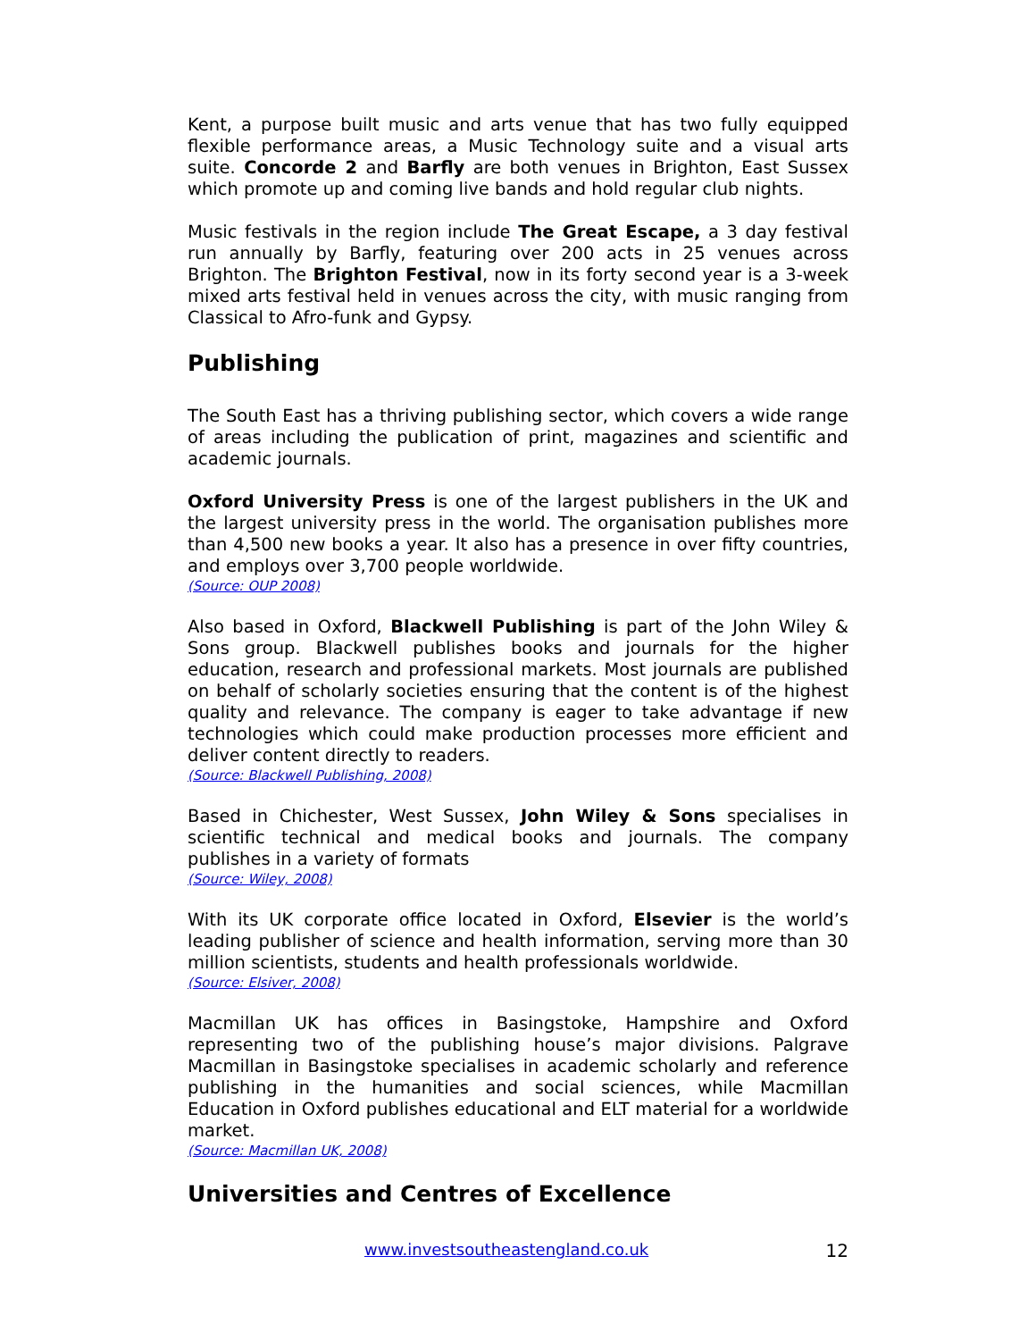Kent, a purpose built music and arts venue that has two fully equipped flexible performance areas, a Music Technology suite and a visual arts suite. Concorde 2 and Barfly are both venues in Brighton, East Sussex which promote up and coming live bands and hold regular club nights.
Music festivals in the region include The Great Escape, a 3 day festival run annually by Barfly, featuring over 200 acts in 25 venues across Brighton. The Brighton Festival, now in its forty second year is a 3-week mixed arts festival held in venues across the city, with music ranging from Classical to Afro-funk and Gypsy.
Publishing
The South East has a thriving publishing sector, which covers a wide range of areas including the publication of print, magazines and scientific and academic journals.
Oxford University Press is one of the largest publishers in the UK and the largest university press in the world. The organisation publishes more than 4,500 new books a year. It also has a presence in over fifty countries, and employs over 3,700 people worldwide.
(Source: OUP 2008)
Also based in Oxford, Blackwell Publishing is part of the John Wiley & Sons group. Blackwell publishes books and journals for the higher education, research and professional markets. Most journals are published on behalf of scholarly societies ensuring that the content is of the highest quality and relevance. The company is eager to take advantage if new technologies which could make production processes more efficient and deliver content directly to readers.
(Source: Blackwell Publishing, 2008)
Based in Chichester, West Sussex, John Wiley & Sons specialises in scientific technical and medical books and journals. The company publishes in a variety of formats
(Source: Wiley, 2008)
With its UK corporate office located in Oxford, Elsevier is the world’s leading publisher of science and health information, serving more than 30 million scientists, students and health professionals worldwide.
(Source: Elsiver, 2008)
Macmillan UK has offices in Basingstoke, Hampshire and Oxford representing two of the publishing house’s major divisions. Palgrave Macmillan in Basingstoke specialises in academic scholarly and reference publishing in the humanities and social sciences, while Macmillan Education in Oxford publishes educational and ELT material for a worldwide market.
(Source: Macmillan UK, 2008)
Universities and Centres of Excellence
www.investsoutheastengland.co.uk 12